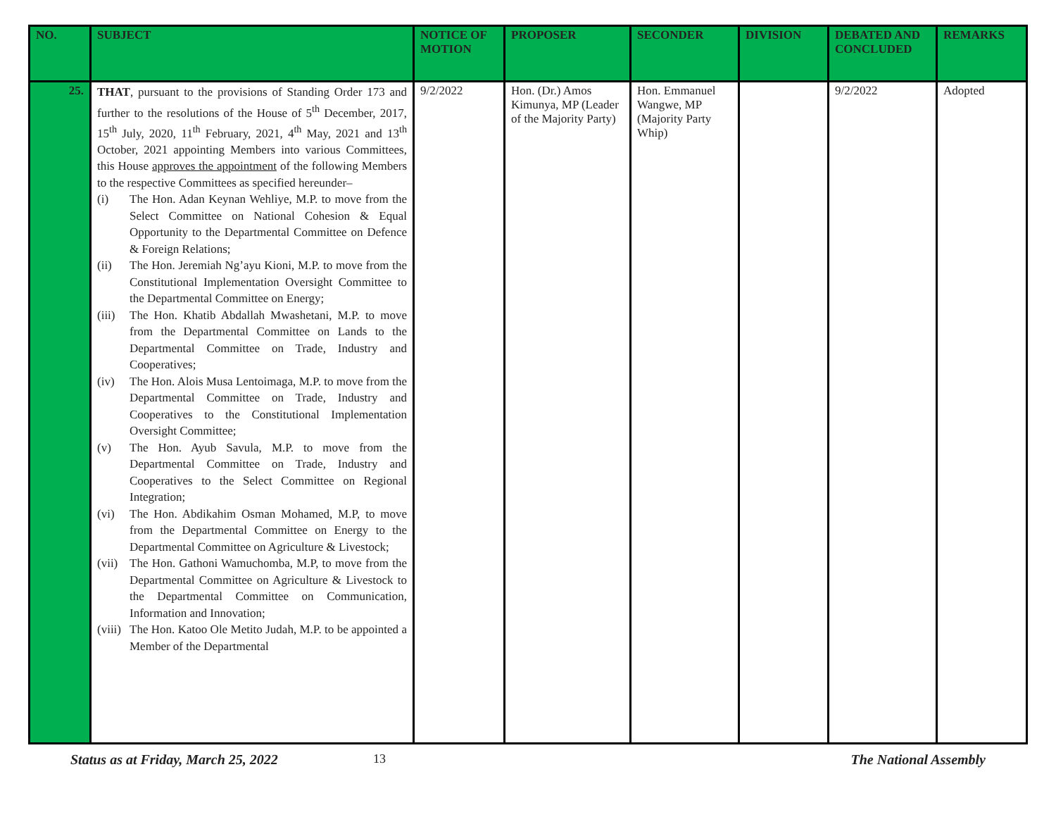| NO. | SUBJECT | NOTICE OF MOTION | PROPOSER | SECONDER | DIVISION | DEBATED AND CONCLUDED | REMARKS |
| --- | --- | --- | --- | --- | --- | --- | --- |
| 25. | THAT , pursuant to the provisions of Standing Order 173 and further to the resolutions of the House of 5<sup>th</sup> December, 2017, 15<sup>th</sup> July, 2020, 11<sup>th</sup> February, 2021, 4<sup>th</sup> May, 2021 and 13<sup>th</sup> October, 2021 appointing Members into various Committees, this House approves the appointment of the following Members to the respective Committees as specified hereunder– (i) The Hon. Adan Keynan Wehliye, M.P. to move from the Select Committee on National Cohesion & Equal Opportunity to the Departmental Committee on Defence & Foreign Relations; (ii) The Hon. Jeremiah Ng’ayu Kioni, M.P. to move from the Constitutional Implementation Oversight Committee to the Departmental Committee on Energy; (iii) The Hon. Khatib Abdallah Mwashetani, M.P. to move from the Departmental Committee on Lands to the Departmental Committee on Trade, Industry and Cooperatives; (iv) The Hon. Alois Musa Lentoimaga, M.P. to move from the Departmental Committee on Trade, Industry and Cooperatives to the Constitutional Implementation Oversight Committee; (v) The Hon. Ayub Savula, M.P. to move from the Departmental Committee on Trade, Industry and Cooperatives to the Select Committee on Regional Integration; (vi) The Hon. Abdikahim Osman Mohamed, M.P, to move from the Departmental Committee on Energy to the Departmental Committee on Agriculture & Livestock; (vii) The Hon. Gathoni Wamuchomba, M.P, to move from the Departmental Committee on Agriculture & Livestock to the Departmental Committee on Communication, Information and Innovation; (viii) The Hon. Katoo Ole Metito Judah, M.P. to be appointed a Member of the Departmental | 9/2/2022 | Hon. (Dr.) Amos Kimunya, MP (Leader of the Majority Party) | Hon. Emmanuel Wangwe, MP (Majority Party Whip) | | 9/2/2022 | Adopted |
Status as at Friday, March 25, 2022 13 The National Assembly